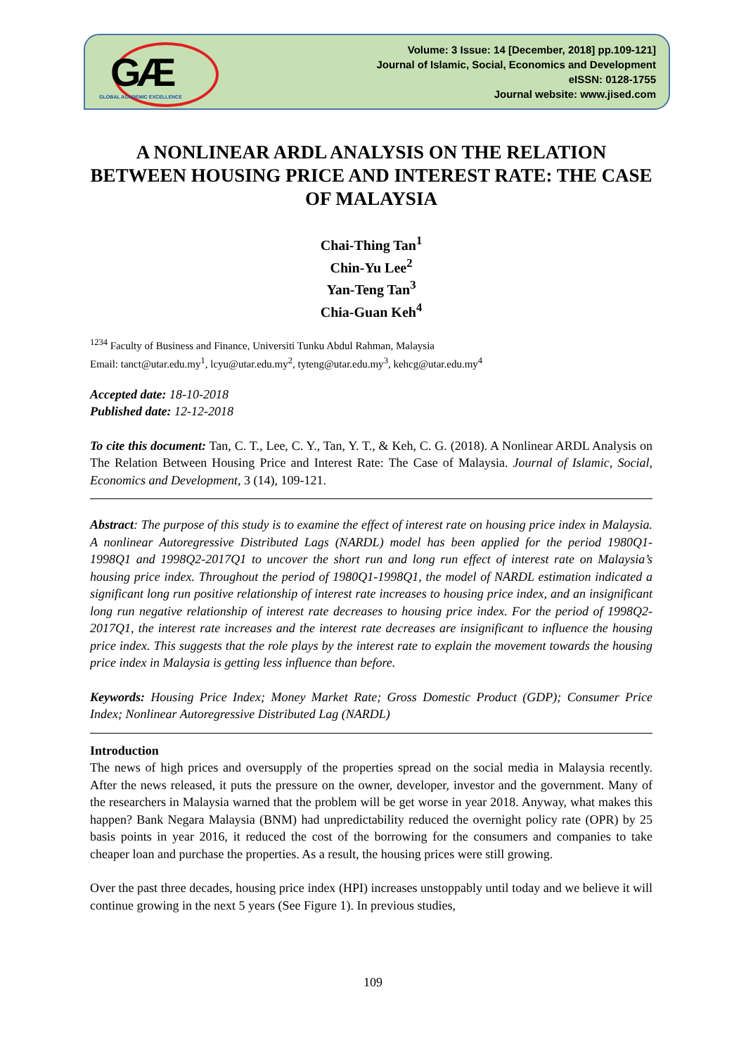GÆ
GLOBAL ACADEMIC EXCELLENCE
Volume: 3 Issue: 14 [December, 2018] pp.109-121]
Journal of Islamic, Social, Economics and Development
eISSN: 0128-1755
Journal website: www.jised.com
A NONLINEAR ARDL ANALYSIS ON THE RELATION BETWEEN HOUSING PRICE AND INTEREST RATE: THE CASE OF MALAYSIA
Chai-Thing Tan<sup>1</sup>
Chin-Yu Lee<sup>2</sup>
Yan-Teng Tan<sup>3</sup>
Chia-Guan Keh<sup>4</sup>
<sup>1234</sup> Faculty of Business and Finance, Universiti Tunku Abdul Rahman, Malaysia
Email: tanct@utar.edu.my<sup>1</sup>, lcyu@utar.edu.my<sup>2</sup>, tyteng@utar.edu.my<sup>3</sup>, kehcg@utar.edu.my<sup>4</sup>
Accepted date: 18-10-2018
Published date: 12-12-2018
To cite this document: Tan, C. T., Lee, C. Y., Tan, Y. T., & Keh, C. G. (2018). A Nonlinear ARDL Analysis on The Relation Between Housing Price and Interest Rate: The Case of Malaysia. Journal of Islamic, Social, Economics and Development, 3 (14), 109-121.
Abstract: The purpose of this study is to examine the effect of interest rate on housing price index in Malaysia. A nonlinear Autoregressive Distributed Lags (NARDL) model has been applied for the period 1980Q1-1998Q1 and 1998Q2-2017Q1 to uncover the short run and long run effect of interest rate on Malaysia’s housing price index. Throughout the period of 1980Q1-1998Q1, the model of NARDL estimation indicated a significant long run positive relationship of interest rate increases to housing price index, and an insignificant long run negative relationship of interest rate decreases to housing price index. For the period of 1998Q2-2017Q1, the interest rate increases and the interest rate decreases are insignificant to influence the housing price index. This suggests that the role plays by the interest rate to explain the movement towards the housing price index in Malaysia is getting less influence than before.
Keywords: Housing Price Index; Money Market Rate; Gross Domestic Product (GDP); Consumer Price Index; Nonlinear Autoregressive Distributed Lag (NARDL)
Introduction
The news of high prices and oversupply of the properties spread on the social media in Malaysia recently. After the news released, it puts the pressure on the owner, developer, investor and the government. Many of the researchers in Malaysia warned that the problem will be get worse in year 2018. Anyway, what makes this happen? Bank Negara Malaysia (BNM) had unpredictability reduced the overnight policy rate (OPR) by 25 basis points in year 2016, it reduced the cost of the borrowing for the consumers and companies to take cheaper loan and purchase the properties. As a result, the housing prices were still growing.
Over the past three decades, housing price index (HPI) increases unstoppably until today and we believe it will continue growing in the next 5 years (See Figure 1). In previous studies,
109